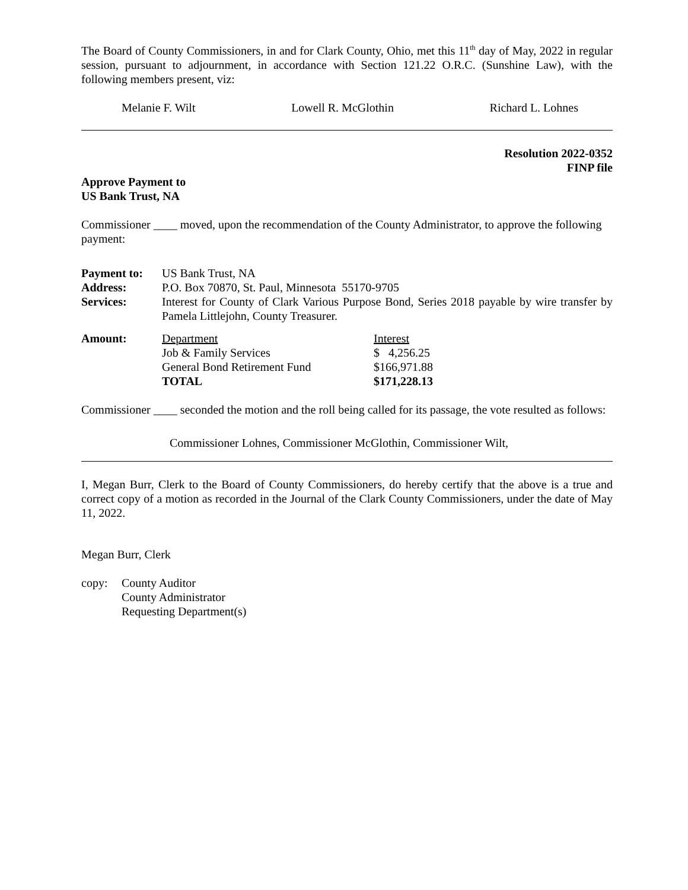The Board of County Commissioners, in and for Clark County, Ohio, met this 11<sup>th</sup> day of May, 2022 in regular session, pursuant to adjournment, in accordance with Section 121.22 O.R.C. (Sunshine Law), with the following members present, viz:
Melanie F. Wilt Lowell R. McGlothin Richard L. Lohnes
Resolution 2022-0352
FINP file
Approve Payment to
US Bank Trust, NA
Commissioner ____ moved, upon the recommendation of the County Administrator, to approve the following payment:
| Payment to: | US Bank Trust, NA |
| Address: | P.O. Box 70870, St. Paul, Minnesota 55170-9705 |
| Services: | Interest for County of Clark Various Purpose Bond, Series 2018 payable by wire transfer by Pamela Littlejohn, County Treasurer. |
| Amount: | Department | Interest |
| | Job & Family Services | $ 4,256.25 |
| | General Bond Retirement Fund | $166,971.88 |
| | TOTAL | $171,228.13 |
Commissioner ____ seconded the motion and the roll being called for its passage, the vote resulted as follows:
Commissioner Lohnes, Commissioner McGlothin, Commissioner Wilt,
I, Megan Burr, Clerk to the Board of County Commissioners, do hereby certify that the above is a true and correct copy of a motion as recorded in the Journal of the Clark County Commissioners, under the date of May 11, 2022.
Megan Burr, Clerk
| copy: | County Auditor County Administrator Requesting Department(s) |